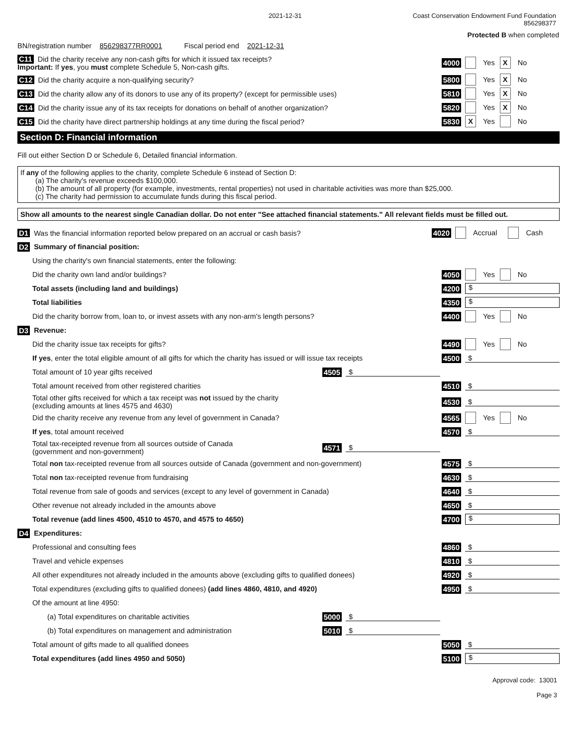2021-12-31 Coast Conservation Endowment Fund Foundation
856298377
Protected B when completed
BN/registration number 856298377RR0001 Fiscal period end 2021-12-31
C11 Did the charity receive any non-cash gifts for which it issued tax receipts?
Important: If yes, you must complete Schedule 5, Non-cash gifts.
4000 Yes X No
C12 Did the charity acquire a non-qualifying security? 5800 Yes X No
C13 Did the charity allow any of its donors to use any of its property? (except for permissible uses) 5810 Yes X No
C14 Did the charity issue any of its tax receipts for donations on behalf of another organization? 5820 Yes X No
C15 Did the charity have direct partnership holdings at any time during the fiscal period? 5830
X Yes No
Section D: Financial information
Fill out either Section D or Schedule 6, Detailed financial information.
If any of the following applies to the charity, complete Schedule 6 instead of Section D:
(a) The charity's revenue exceeds $100,000.
(b) The amount of all property (for example, investments, rental properties) not used in charitable activities was more than $25,000.
(c) The charity had permission to accumulate funds during this fiscal period.
Show all amounts to the nearest single Canadian dollar. Do not enter "See attached financial statements." All relevant fields must be filled out.
D1 Was the financial information reported below prepared on an accrual or cash basis? 4020 Accrual Cash
D2 Summary of financial position:
Using the charity's own financial statements, enter the following:
Did the charity own land and/or buildings? 4050 Yes No
Total assets (including land and buildings) 4200
$
Total liabilities 4350
$
Did the charity borrow from, loan to, or invest assets with any non-arm's length persons? 4400 Yes No
D3 Revenue:
Did the charity issue tax receipts for gifts? 4490 Yes No
If yes, enter the total eligible amount of all gifts for which the charity has issued or will issue tax receipts 4500 $
Total amount of 10 year gifts received 4505 $
Total amount received from other registered charities 4510 $
Total other gifts received for which a tax receipt was not issued by the charity
(excluding amounts at lines 4575 and 4630)
4530 $
Did the charity receive any revenue from any level of government in Canada? 4565 Yes No
If yes, total amount received 4570 $
Total tax-receipted revenue from all sources outside of Canada
(government and non-government)
4571 $
Total non tax-receipted revenue from all sources outside of Canada (government and non-government) 4575 $
Total non tax-receipted revenue from fundraising 4630 $
Total revenue from sale of goods and services (except to any level of government in Canada) 4640 $
Other revenue not already included in the amounts above 4650 $
Total revenue (add lines 4500, 4510 to 4570, and 4575 to 4650) 4700
$
D4 Expenditures:
Professional and consulting fees 4860 $
Travel and vehicle expenses 4810 $
All other expenditures not already included in the amounts above (excluding gifts to qualified donees) 4920 $
Total expenditures (excluding gifts to qualified donees) (add lines 4860, 4810, and 4920) 4950 $
Of the amount at line 4950:
(a) Total expenditures on charitable activities 5000 $
(b) Total expenditures on management and administration 5010 $
Total amount of gifts made to all qualified donees 5050 $
Total expenditures (add lines 4950 and 5050) 5100
$
Approval code: 13001
Page 3